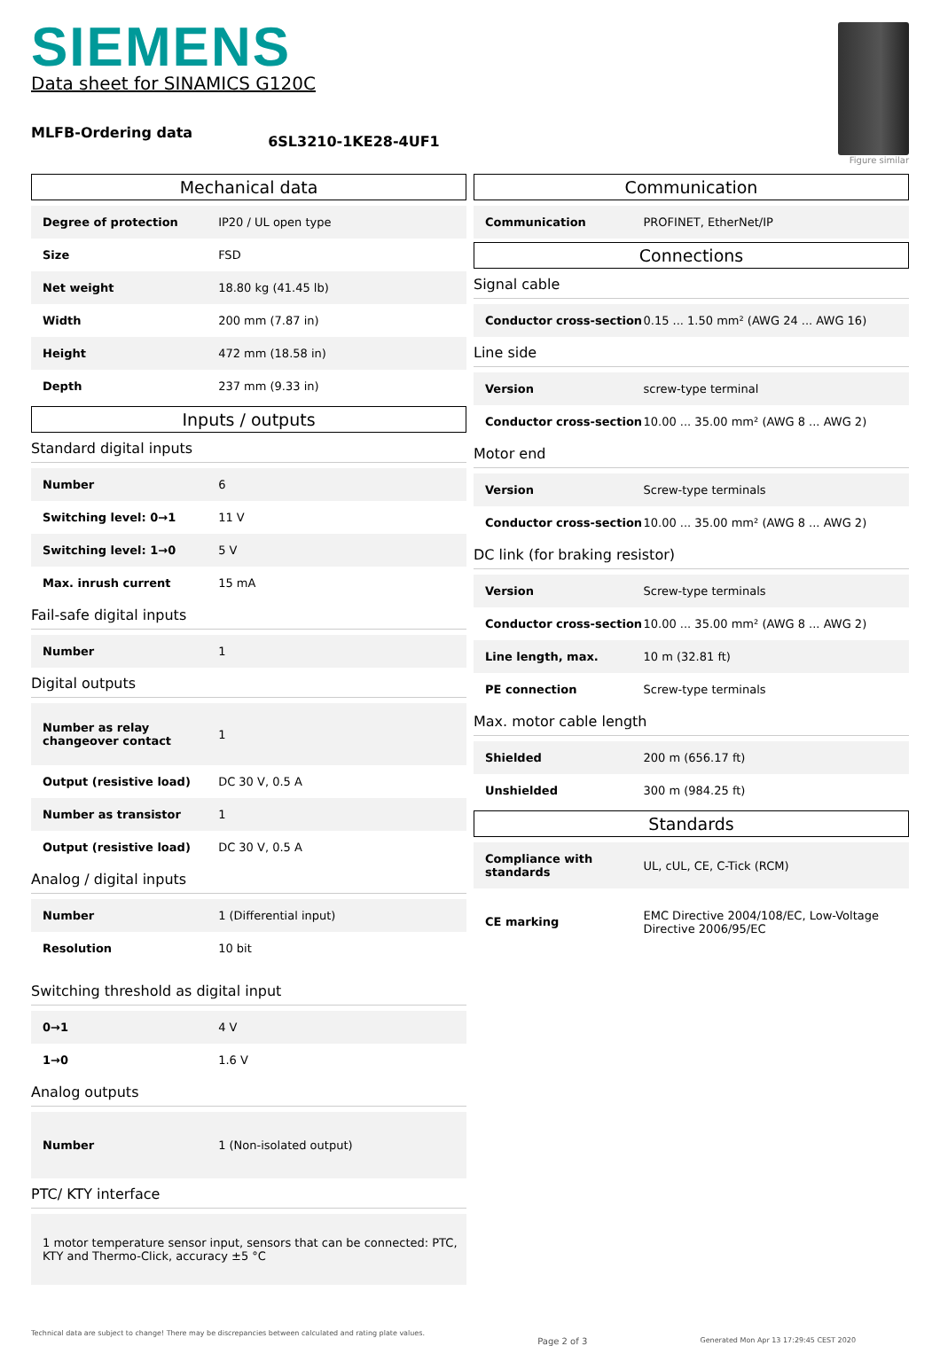SIEMENS
Data sheet for SINAMICS G120C
MLFB-Ordering data
6SL3210-1KE28-4UF1
Figure similar
Mechanical data
| Degree of protection | IP20 / UL open type |
| Size | FSD |
| Net weight | 18.80 kg (41.45 lb) |
| Width | 200 mm (7.87 in) |
| Height | 472 mm (18.58 in) |
| Depth | 237 mm (9.33 in) |
Inputs / outputs
Standard digital inputs
| Number | 6 |
| Switching level: 0→1 | 11 V |
| Switching level: 1→0 | 5 V |
| Max. inrush current | 15 mA |
Fail-safe digital inputs
| Number | 1 |
Digital outputs
| Number as relay changeover contact | 1 |
| Output (resistive load) | DC 30 V, 0.5 A |
| Number as transistor | 1 |
| Output (resistive load) | DC 30 V, 0.5 A |
Analog / digital inputs
| Number | 1 (Differential input) |
| Resolution | 10 bit |
Switching threshold as digital input
| 0→1 | 4 V |
| 1→0 | 1.6 V |
Analog outputs
| Number | 1 (Non-isolated output) |
PTC/ KTY interface
| 1 motor temperature sensor input, sensors that can be connected: PTC, KTY and Thermo-Click, accuracy ±5 °C |
Communication
| Communication | PROFINET, EtherNet/IP |
Connections
Signal cable
| Conductor cross-section | 0.15 ... 1.50 mm² (AWG 24 ... AWG 16) |
Line side
| Version | screw-type terminal |
| Conductor cross-section | 10.00 ... 35.00 mm² (AWG 8 ... AWG 2) |
Motor end
| Version | Screw-type terminals |
| Conductor cross-section | 10.00 ... 35.00 mm² (AWG 8 ... AWG 2) |
DC link (for braking resistor)
| Version | Screw-type terminals |
| Conductor cross-section | 10.00 ... 35.00 mm² (AWG 8 ... AWG 2) |
| Line length, max. | 10 m (32.81 ft) |
| PE connection | Screw-type terminals |
Max. motor cable length
| Shielded | 200 m (656.17 ft) |
| Unshielded | 300 m (984.25 ft) |
Standards
| Compliance with standards | UL, cUL, CE, C-Tick (RCM) |
| CE marking | EMC Directive 2004/108/EC, Low-Voltage Directive 2006/95/EC |
Technical data are subject to change! There may be discrepancies between calculated and rating plate values. Page 2 of 3 Generated Mon Apr 13 17:29:45 CEST 2020